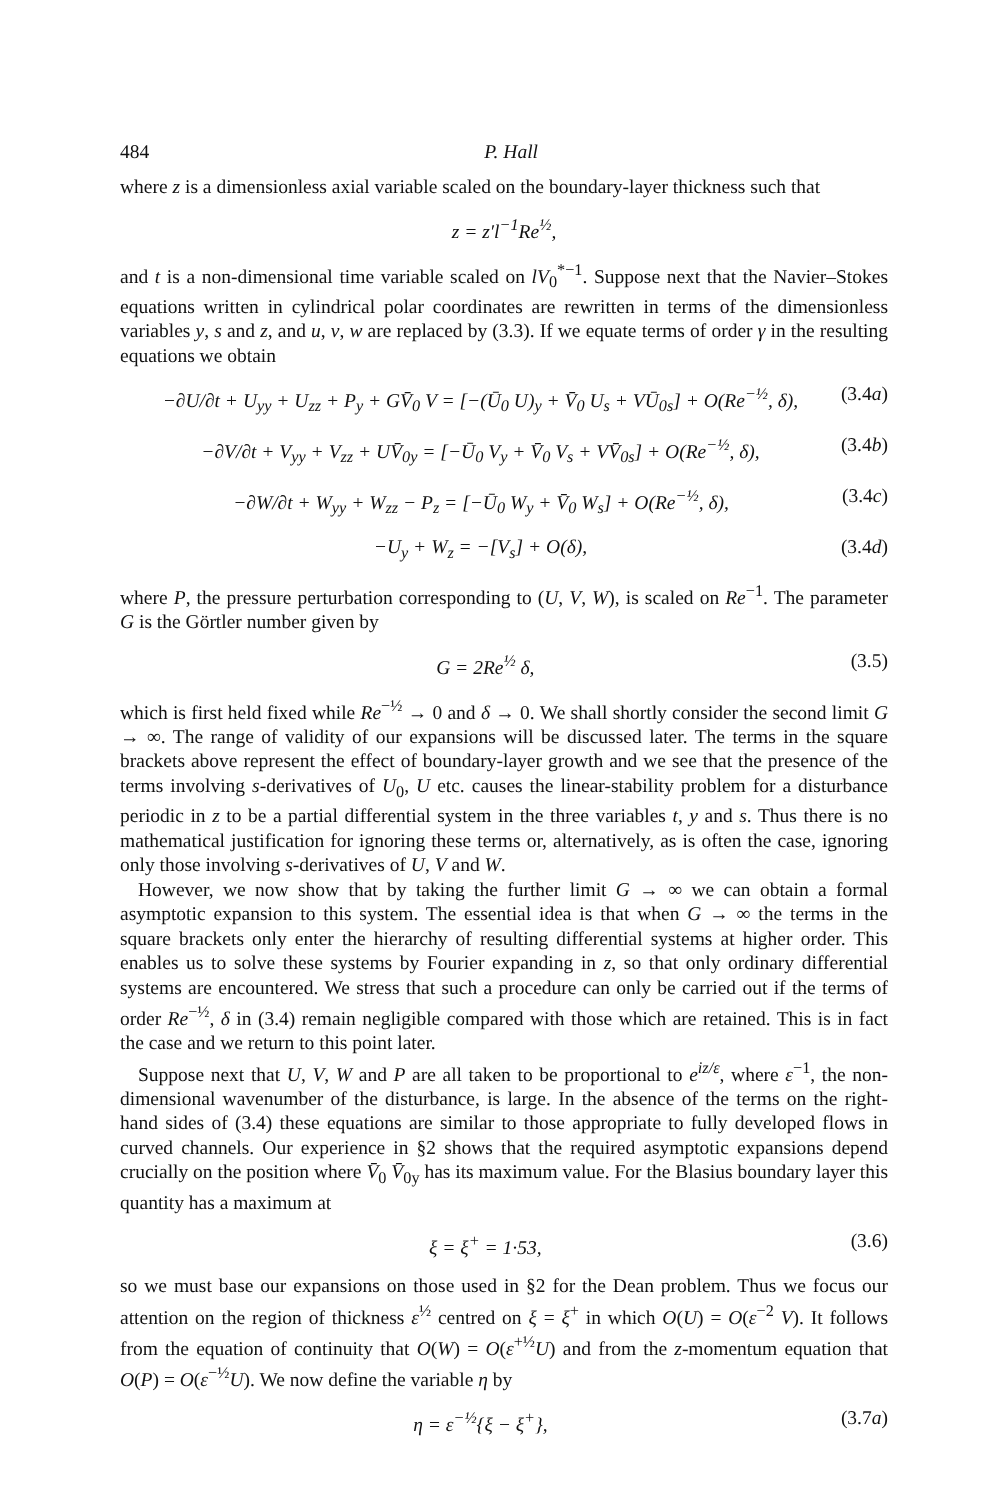484 P. Hall
where z is a dimensionless axial variable scaled on the boundary-layer thickness such that
z = z′l<sup>−1</sup>Re<sup>½</sup>,
and t is a non-dimensional time variable scaled on lV<sub>0</sub><sup>*−1</sup>. Suppose next that the Navier–Stokes equations written in cylindrical polar coordinates are rewritten in terms of the dimensionless variables y, s and z, and u, v, w are replaced by (3.3). If we equate terms of order γ in the resulting equations we obtain
−∂U/∂t + U<sub>yy</sub> + U<sub>zz</sub> + P<sub>y</sub> + GV̄<sub>0</sub> V = [−(Ū<sub>0</sub> U)<sub>y</sub> + V̄<sub>0</sub> U<sub>s</sub> + VŪ<sub>0s</sub>] + O(Re<sup>−½</sup>, δ), (3.4a)
−∂V/∂t + V<sub>yy</sub> + V<sub>zz</sub> + UV̄<sub>0y</sub> = [−Ū<sub>0</sub> V<sub>y</sub> + V̄<sub>0</sub> V<sub>s</sub> + VV̄<sub>0s</sub>] + O(Re<sup>−½</sup>, δ), (3.4b)
−∂W/∂t + W<sub>yy</sub> + W<sub>zz</sub> − P<sub>z</sub> = [−Ū<sub>0</sub> W<sub>y</sub> + V̄<sub>0</sub> W<sub>s</sub>] + O(Re<sup>−½</sup>, δ), (3.4c)
−U<sub>y</sub> + W<sub>z</sub> = −[V<sub>s</sub>] + O(δ), (3.4d)
where P, the pressure perturbation corresponding to (U, V, W), is scaled on Re<sup>−1</sup>. The parameter G is the Görtler number given by
G = 2Re<sup>½</sup> δ, (3.5)
which is first held fixed while Re<sup>−½</sup> → 0 and δ → 0. We shall shortly consider the second limit G → ∞. The range of validity of our expansions will be discussed later. The terms in the square brackets above represent the effect of boundary-layer growth and we see that the presence of the terms involving s-derivatives of U<sub>0</sub>, U etc. causes the linear-stability problem for a disturbance periodic in z to be a partial differential system in the three variables t, y and s. Thus there is no mathematical justification for ignoring these terms or, alternatively, as is often the case, ignoring only those involving s-derivatives of U, V and W.
However, we now show that by taking the further limit G → ∞ we can obtain a formal asymptotic expansion to this system. The essential idea is that when G → ∞ the terms in the square brackets only enter the hierarchy of resulting differential systems at higher order. This enables us to solve these systems by Fourier expanding in z, so that only ordinary differential systems are encountered. We stress that such a procedure can only be carried out if the terms of order Re<sup>−½</sup>, δ in (3.4) remain negligible compared with those which are retained. This is in fact the case and we return to this point later.
Suppose next that U, V, W and P are all taken to be proportional to e<sup>iz/ε</sup>, where ε<sup>−1</sup>, the non-dimensional wavenumber of the disturbance, is large. In the absence of the terms on the right-hand sides of (3.4) these equations are similar to those appropriate to fully developed flows in curved channels. Our experience in §2 shows that the required asymptotic expansions depend crucially on the position where V̄<sub>0</sub> V̄<sub>0y</sub> has its maximum value. For the Blasius boundary layer this quantity has a maximum at
ξ = ξ<sup>+</sup> = 1·53, (3.6)
so we must base our expansions on those used in §2 for the Dean problem. Thus we focus our attention on the region of thickness ε<sup>½</sup> centred on ξ = ξ<sup>+</sup> in which O(U) = O(ε<sup>−2</sup> V). It follows from the equation of continuity that O(W) = O(ε<sup>+½</sup>U) and from the z-momentum equation that O(P) = O(ε<sup>−½</sup>U). We now define the variable η by
η = ε<sup>−½</sup>{ξ − ξ<sup>+</sup>}, (3.7a)